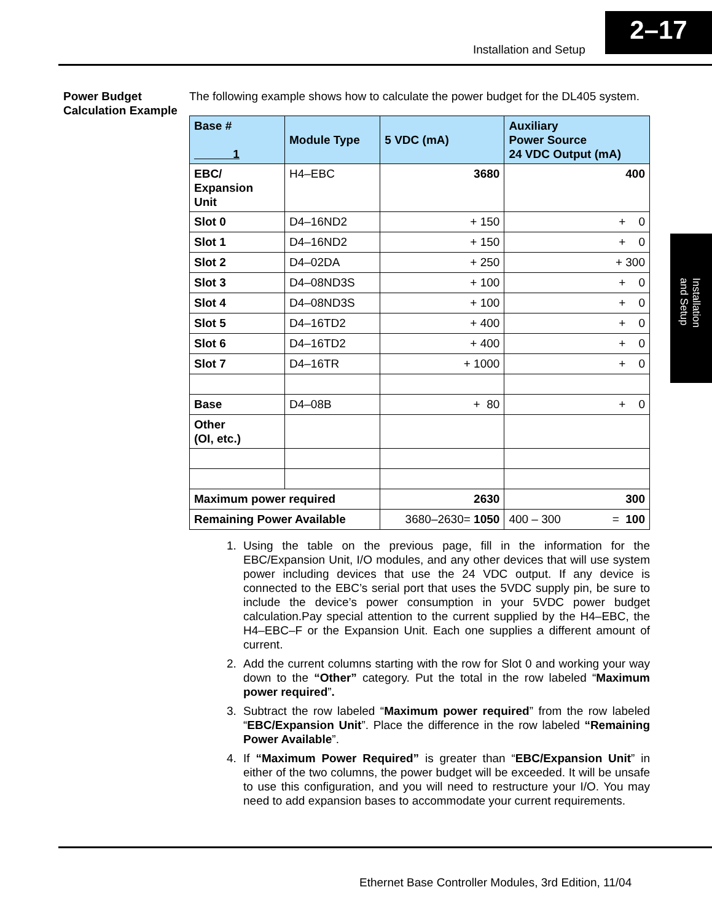Installation and Setup
2–17
Installation
and Setup
Power Budget Calculation Example
The following example shows how to calculate the power budget for the DL405 system.
| Base # 1 | Module Type | 5 VDC (mA) | Auxiliary Power Source 24 VDC Output (mA) |
| --- | --- | --- | --- |
| EBC/ Expansion Unit | H4–EBC | 3680 | 400 |
| Slot 0 | D4–16ND2 | + 150 | + 0 |
| Slot 1 | D4–16ND2 | + 150 | + 0 |
| Slot 2 | D4–02DA | + 250 | + 300 |
| Slot 3 | D4–08ND3S | + 100 | + 0 |
| Slot 4 | D4–08ND3S | + 100 | + 0 |
| Slot 5 | D4–16TD2 | + 400 | + 0 |
| Slot 6 | D4–16TD2 | + 400 | + 0 |
| Slot 7 | D4–16TR | + 1000 | + 0 |
| Base | D4–08B | + 80 | + 0 |
| Other (OI, etc.) | | | |
| Maximum power required | | 2630 | 300 |
| Remaining Power Available | | 3680–2630= 1050 | 400 – 300 = 100 |
1. Using the table on the previous page, fill in the information for the EBC/Expansion Unit, I/O modules, and any other devices that will use system power including devices that use the 24 VDC output. If any device is connected to the EBC’s serial port that uses the 5VDC supply pin, be sure to include the device’s power consumption in your 5VDC power budget calculation.Pay special attention to the current supplied by the H4–EBC, the H4–EBC–F or the Expansion Unit. Each one supplies a different amount of current.
2. Add the current columns starting with the row for Slot 0 and working your way down to the “Other” category. Put the total in the row labeled “Maximum power required”.
3. Subtract the row labeled “Maximum power required” from the row labeled “EBC/Expansion Unit”. Place the difference in the row labeled “Remaining Power Available”.
4. If “Maximum Power Required” is greater than “EBC/Expansion Unit” in either of the two columns, the power budget will be exceeded. It will be unsafe to use this configuration, and you will need to restructure your I/O. You may need to add expansion bases to accommodate your current requirements.
Ethernet Base Controller Modules, 3rd Edition, 11/04